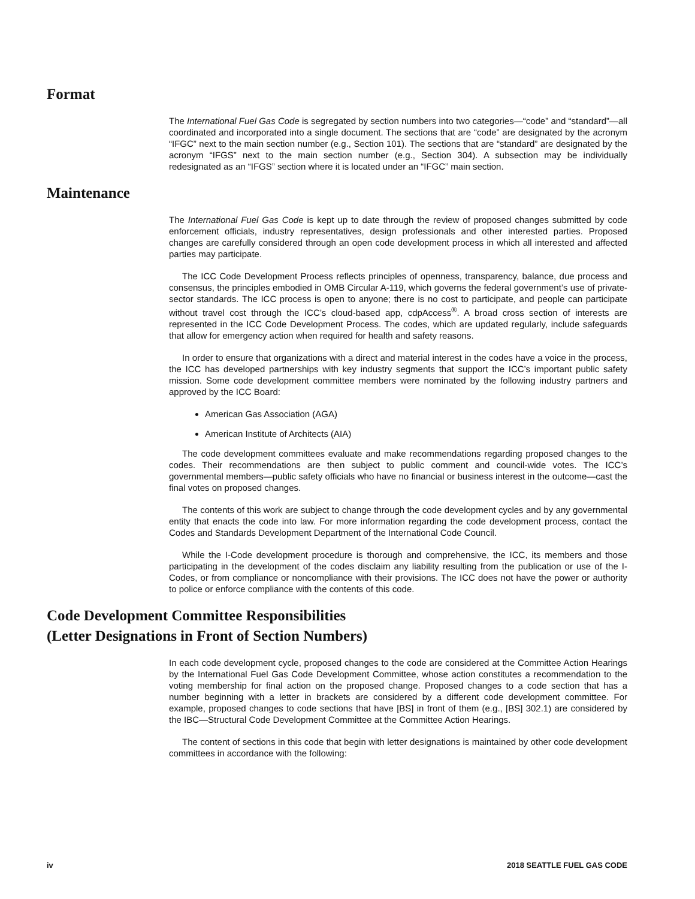Format
The International Fuel Gas Code is segregated by section numbers into two categories—“code” and “standard”—all coordinated and incorporated into a single document. The sections that are “code” are designated by the acronym “IFGC” next to the main section number (e.g., Section 101). The sections that are “standard” are designated by the acronym “IFGS” next to the main section number (e.g., Section 304). A subsection may be individually redesignated as an “IFGS” section where it is located under an “IFGC” main section.
Maintenance
The International Fuel Gas Code is kept up to date through the review of proposed changes submitted by code enforcement officials, industry representatives, design professionals and other interested parties. Proposed changes are carefully considered through an open code development process in which all interested and affected parties may participate.
The ICC Code Development Process reflects principles of openness, transparency, balance, due process and consensus, the principles embodied in OMB Circular A-119, which governs the federal government’s use of private-sector standards. The ICC process is open to anyone; there is no cost to participate, and people can participate without travel cost through the ICC’s cloud-based app, cdpAccess<sup>®</sup>. A broad cross section of interests are represented in the ICC Code Development Process. The codes, which are updated regularly, include safeguards that allow for emergency action when required for health and safety reasons.
In order to ensure that organizations with a direct and material interest in the codes have a voice in the process, the ICC has developed partnerships with key industry segments that support the ICC’s important public safety mission. Some code development committee members were nominated by the following industry partners and approved by the ICC Board:
American Gas Association (AGA)
American Institute of Architects (AIA)
The code development committees evaluate and make recommendations regarding proposed changes to the codes. Their recommendations are then subject to public comment and council-wide votes. The ICC’s governmental members—public safety officials who have no financial or business interest in the outcome—cast the final votes on proposed changes.
The contents of this work are subject to change through the code development cycles and by any governmental entity that enacts the code into law. For more information regarding the code development process, contact the Codes and Standards Development Department of the International Code Council.
While the I-Code development procedure is thorough and comprehensive, the ICC, its members and those participating in the development of the codes disclaim any liability resulting from the publication or use of the I-Codes, or from compliance or noncompliance with their provisions. The ICC does not have the power or authority to police or enforce compliance with the contents of this code.
Code Development Committee Responsibilities
(Letter Designations in Front of Section Numbers)
In each code development cycle, proposed changes to the code are considered at the Committee Action Hearings by the International Fuel Gas Code Development Committee, whose action constitutes a recommendation to the voting membership for final action on the proposed change. Proposed changes to a code section that has a number beginning with a letter in brackets are considered by a different code development committee. For example, proposed changes to code sections that have [BS] in front of them (e.g., [BS] 302.1) are considered by the IBC—Structural Code Development Committee at the Committee Action Hearings.
The content of sections in this code that begin with letter designations is maintained by other code development committees in accordance with the following:
iv 2018 SEATTLE FUEL GAS CODE